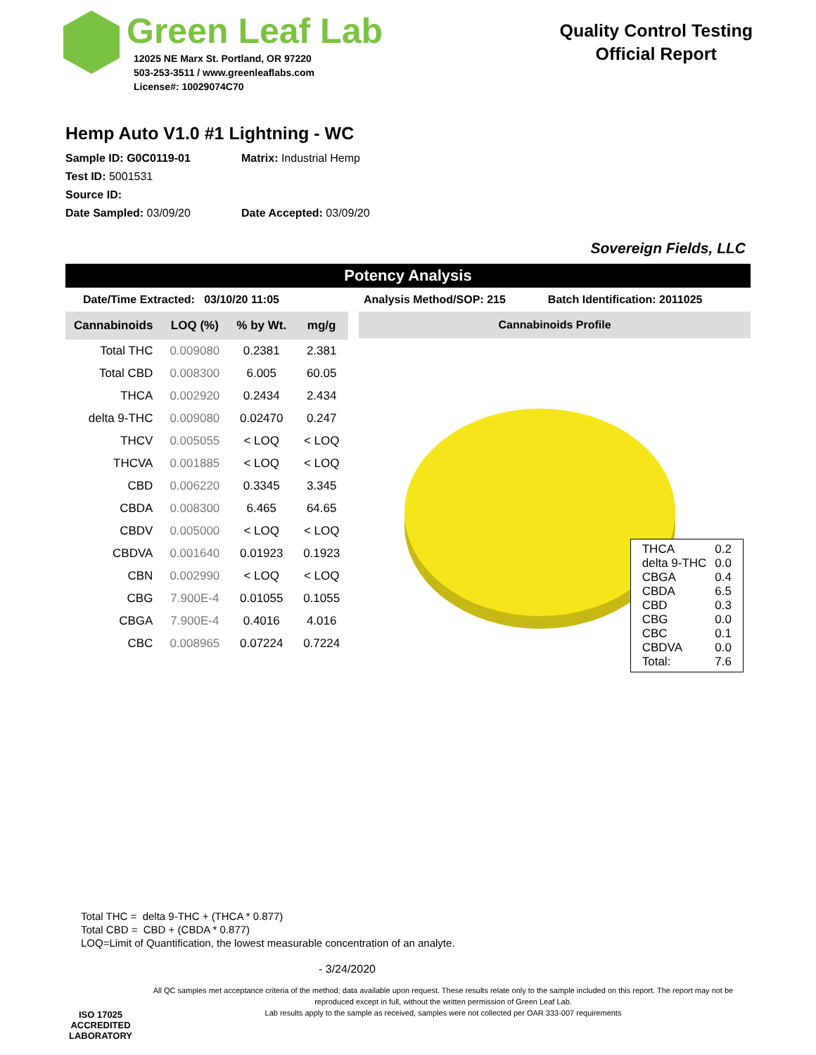Green Leaf Lab
12025 NE Marx St. Portland, OR 97220
503-253-3511 / www.greenleaflabs.com
License#: 10029074C70
Quality Control Testing
Official Report
Hemp Auto V1.0 #1 Lightning - WC
Sample ID: G0C0119-01 Matrix: Industrial Hemp
Test ID: 5001531
Source ID:
Date Sampled: 03/09/20 Date Accepted: 03/09/20
Sovereign Fields, LLC
Potency Analysis
Date/Time Extracted: 03/10/20 11:05 Analysis Method/SOP: 215 Batch Identification: 2011025
| Cannabinoids | LOQ (%) | % by Wt. | mg/g |
| --- | --- | --- | --- |
| Total THC | 0.009080 | 0.2381 | 2.381 |
| Total CBD | 0.008300 | 6.005 | 60.05 |
| THCA | 0.002920 | 0.2434 | 2.434 |
| delta 9-THC | 0.009080 | 0.02470 | 0.247 |
| THCV | 0.005055 | < LOQ | < LOQ |
| THCVA | 0.001885 | < LOQ | < LOQ |
| CBD | 0.006220 | 0.3345 | 3.345 |
| CBDA | 0.008300 | 6.465 | 64.65 |
| CBDV | 0.005000 | < LOQ | < LOQ |
| CBDVA | 0.001640 | 0.01923 | 0.1923 |
| CBN | 0.002990 | < LOQ | < LOQ |
| CBG | 7.900E-4 | 0.01055 | 0.1055 |
| CBGA | 7.900E-4 | 0.4016 | 4.016 |
| CBC | 0.008965 | 0.07224 | 0.7224 |
Cannabinoids Profile
| THCA | 0.2 |
| delta 9-THC | 0.0 |
| CBGA | 0.4 |
| CBDA | 6.5 |
| CBD | 0.3 |
| CBG | 0.0 |
| CBC | 0.1 |
| CBDVA | 0.0 |
| Total: | 7.6 |
Total THC = delta 9-THC + (THCA * 0.877)
Total CBD = CBD + (CBDA * 0.877)
LOQ=Limit of Quantification, the lowest measurable concentration of an analyte.
ISO 17025
ACCREDITED
LABORATORY
- 3/24/2020
All QC samples met acceptance criteria of the method; data available upon request. These results relate only to the sample included on this report. The report may not be reproduced except in full, without the written permission of Green Leaf Lab.
Lab results apply to the sample as received, samples were not collected per OAR 333-007 requirements